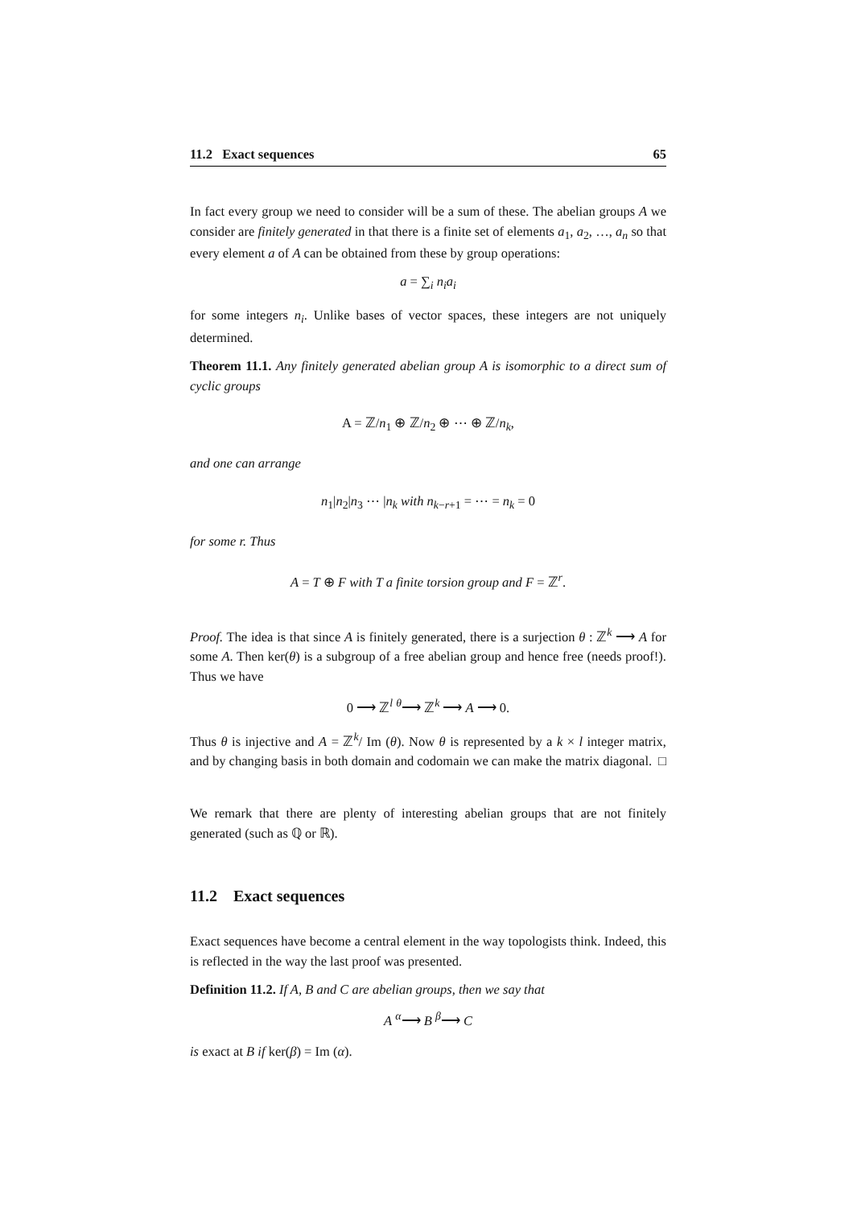11.2 Exact sequences 65
In fact every group we need to consider will be a sum of these. The abelian groups A we consider are finitely generated in that there is a finite set of elements a<sub>1</sub>, a<sub>2</sub>, …, a<sub>n</sub> so that every element a of A can be obtained from these by group operations:
a = ∑<sub>i</sub> n<sub>i</sub>a<sub>i</sub>
for some integers n<sub>i</sub>. Unlike bases of vector spaces, these integers are not uniquely determined.
Theorem 11.1. Any finitely generated abelian group A is isomorphic to a direct sum of cyclic groups
A = ℤ/n<sub>1</sub> ⊕ ℤ/n<sub>2</sub> ⊕ ⋯ ⊕ ℤ/n<sub>k</sub>,
and one can arrange
n<sub>1</sub>|n<sub>2</sub>|n<sub>3</sub> ⋯ |n<sub>k</sub> with n<sub>k−r+1</sub> = ⋯ = n<sub>k</sub> = 0
for some r. Thus
A = T ⊕ F with T a finite torsion group and F = ℤ<sup>r</sup>.
Proof. The idea is that since A is finitely generated, there is a surjection θ : ℤ<sup>k</sup> ⟶ A for some A. Then ker(θ) is a subgroup of a free abelian group and hence free (needs proof!). Thus we have
0 ⟶ ℤ<sup>l</sup> <sup>θ</sup>⟶ ℤ<sup>k</sup> ⟶ A ⟶ 0.
Thus θ is injective and A = ℤ<sup>k</sup>/ Im (θ). Now θ is represented by a k × l integer matrix, and by changing basis in both domain and codomain we can make the matrix diagonal. □
We remark that there are plenty of interesting abelian groups that are not finitely generated (such as ℚ or ℝ).
11.2 Exact sequences
Exact sequences have become a central element in the way topologists think. Indeed, this is reflected in the way the last proof was presented.
Definition 11.2. If A, B and C are abelian groups, then we say that
A <sup>α</sup>⟶ B <sup>β</sup>⟶ C
is exact at B if ker(β) = Im (α).